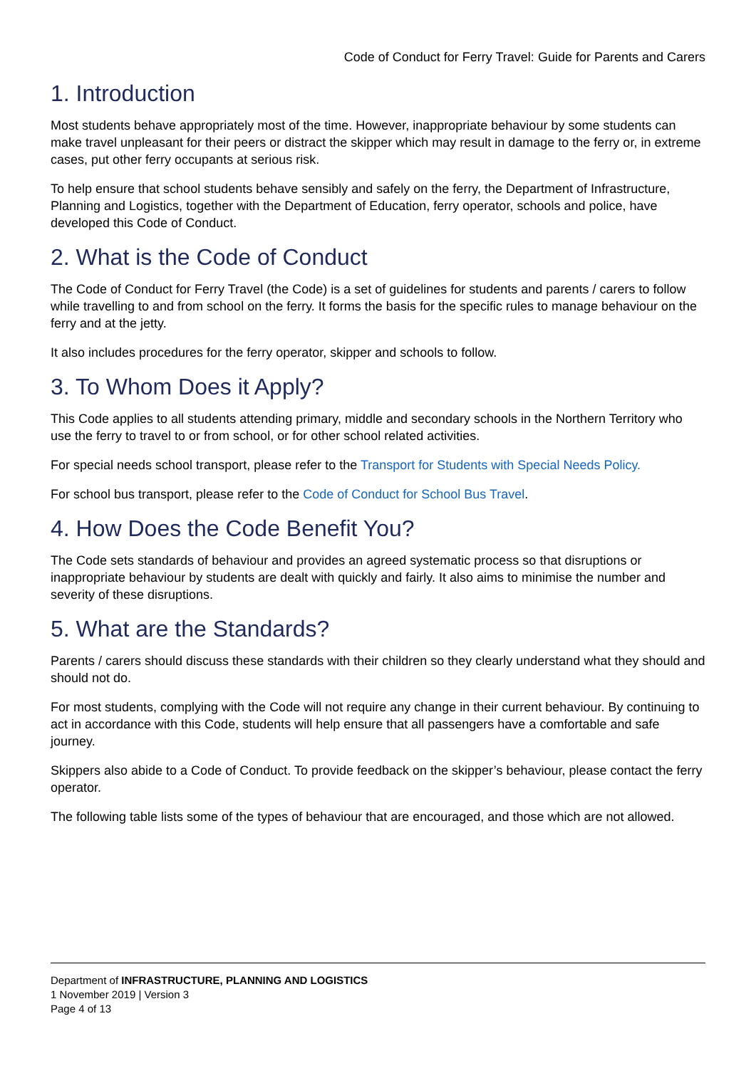Code of Conduct for Ferry Travel: Guide for Parents and Carers
1. Introduction
Most students behave appropriately most of the time. However, inappropriate behaviour by some students can make travel unpleasant for their peers or distract the skipper which may result in damage to the ferry or, in extreme cases, put other ferry occupants at serious risk.
To help ensure that school students behave sensibly and safely on the ferry, the Department of Infrastructure, Planning and Logistics, together with the Department of Education, ferry operator, schools and police, have developed this Code of Conduct.
2. What is the Code of Conduct
The Code of Conduct for Ferry Travel (the Code) is a set of guidelines for students and parents / carers to follow while travelling to and from school on the ferry. It forms the basis for the specific rules to manage behaviour on the ferry and at the jetty.
It also includes procedures for the ferry operator, skipper and schools to follow.
3. To Whom Does it Apply?
This Code applies to all students attending primary, middle and secondary schools in the Northern Territory who use the ferry to travel to or from school, or for other school related activities.
For special needs school transport, please refer to the Transport for Students with Special Needs Policy.
For school bus transport, please refer to the Code of Conduct for School Bus Travel.
4. How Does the Code Benefit You?
The Code sets standards of behaviour and provides an agreed systematic process so that disruptions or inappropriate behaviour by students are dealt with quickly and fairly. It also aims to minimise the number and severity of these disruptions.
5. What are the Standards?
Parents / carers should discuss these standards with their children so they clearly understand what they should and should not do.
For most students, complying with the Code will not require any change in their current behaviour. By continuing to act in accordance with this Code, students will help ensure that all passengers have a comfortable and safe journey.
Skippers also abide to a Code of Conduct. To provide feedback on the skipper’s behaviour, please contact the ferry operator.
The following table lists some of the types of behaviour that are encouraged, and those which are not allowed.
Department of INFRASTRUCTURE, PLANNING AND LOGISTICS
1 November 2019 | Version 3
Page 4 of 13